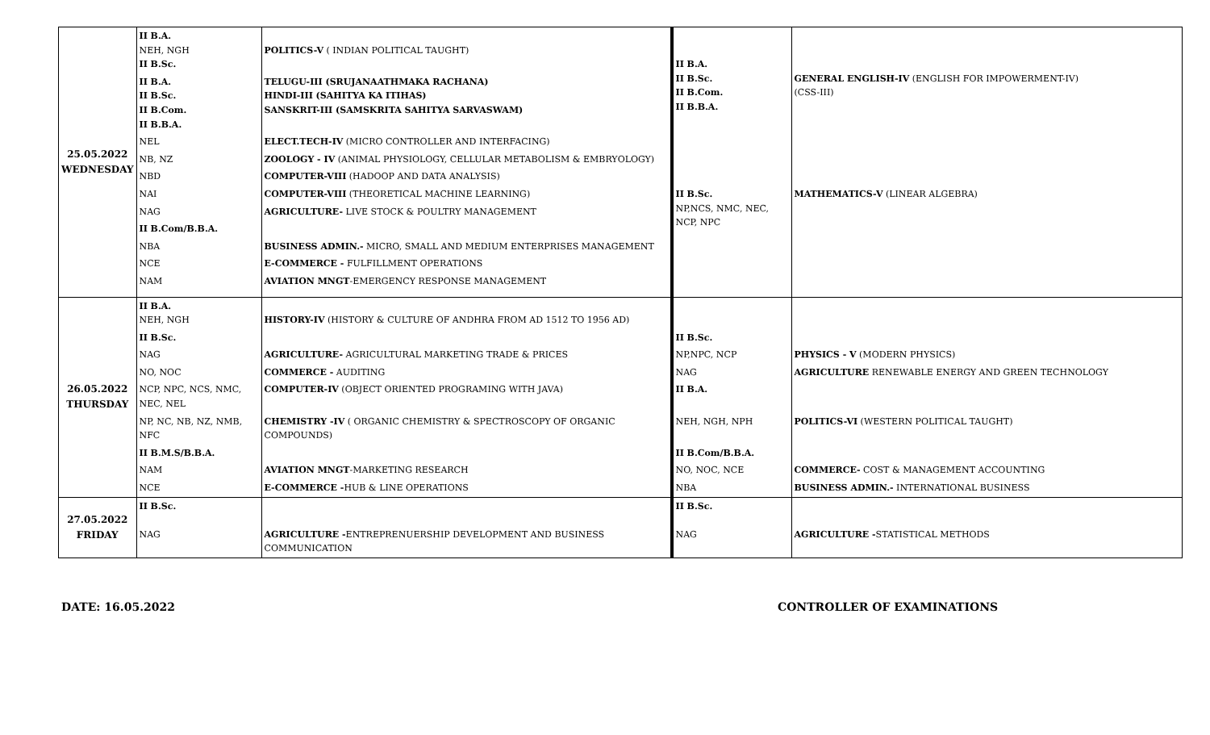| 25.05.2022 WEDNESDAY | II B.A. NEH, NGH II B.Sc. | POLITICS-V ( INDIAN POLITICAL TAUGHT) | II B.A. II B.Sc. II B.Com. II B.B.A. | GENERAL ENGLISH-IV (ENGLISH FOR IMPOWERMENT-IV) (CSS-III) |
| | II B.A. II B.Sc. II B.Com. II B.B.A. | TELUGU-III (SRUJANAATHMAKA RACHANA) HINDI-III (SAHITYA KA ITIHAS) SANSKRIT-III (SAMSKRITA SAHITYA SARVASWAM) | | |
| | NEL | ELECT.TECH-IV (MICRO CONTROLLER AND INTERFACING) | | |
| | NB, NZ | ZOOLOGY - IV (ANIMAL PHYSIOLOGY, CELLULAR METABOLISM & EMBRYOLOGY) | | |
| | NBD | COMPUTER-VIII (HADOOP AND DATA ANALYSIS) | | |
| | NAI | COMPUTER-VIII (THEORETICAL MACHINE LEARNING) | II B.Sc. NP,NCS, NMC, NEC, NCP, NPC | MATHEMATICS-V (LINEAR ALGEBRA) |
| | NAG | AGRICULTURE- LIVE STOCK & POULTRY MANAGEMENT | | |
| | II B.Com/B.B.A. | | | |
| | NBA | BUSINESS ADMIN.- MICRO, SMALL AND MEDIUM ENTERPRISES MANAGEMENT | | |
| | NCE | E-COMMERCE - FULFILLMENT OPERATIONS | | |
| | NAM | AVIATION MNGT -EMERGENCY RESPONSE MANAGEMENT | | |
| 26.05.2022 THURSDAY | II B.A. NEH, NGH | HISTORY-IV (HISTORY & CULTURE OF ANDHRA FROM AD 1512 TO 1956 AD) | | |
| | II B.Sc. | | II B.Sc. | |
| | NAG | AGRICULTURE- AGRICULTURAL MARKETING TRADE & PRICES | NP,NPC, NCP | PHYSICS - V (MODERN PHYSICS) |
| | NO, NOC | COMMERCE - AUDITING | NAG | AGRICULTURE RENEWABLE ENERGY AND GREEN TECHNOLOGY |
| | NCP, NPC, NCS, NMC, NEC, NEL | COMPUTER-IV (OBJECT ORIENTED PROGRAMING WITH JAVA) | II B.A. | |
| | NP, NC, NB, NZ, NMB, NFC | CHEMISTRY -IV ( ORGANIC CHEMISTRY & SPECTROSCOPY OF ORGANIC COMPOUNDS) | NEH, NGH, NPH | POLITICS-VI (WESTERN POLITICAL TAUGHT) |
| | II B.M.S/B.B.A. | | II B.Com/B.B.A. | |
| | NAM | AVIATION MNGT -MARKETING RESEARCH | NO, NOC, NCE | COMMERCE- COST & MANAGEMENT ACCOUNTING |
| | NCE | E-COMMERCE - HUB & LINE OPERATIONS | NBA | BUSINESS ADMIN.- INTERNATIONAL BUSINESS |
| 27.05.2022 FRIDAY | II B.Sc. NAG | AGRICULTURE - ENTREPRENUERSHIP DEVELOPMENT AND BUSINESS COMMUNICATION | II B.Sc. NAG | AGRICULTURE - STATISTICAL METHODS |
DATE: 16.05.2022 CONTROLLER OF EXAMINATIONS